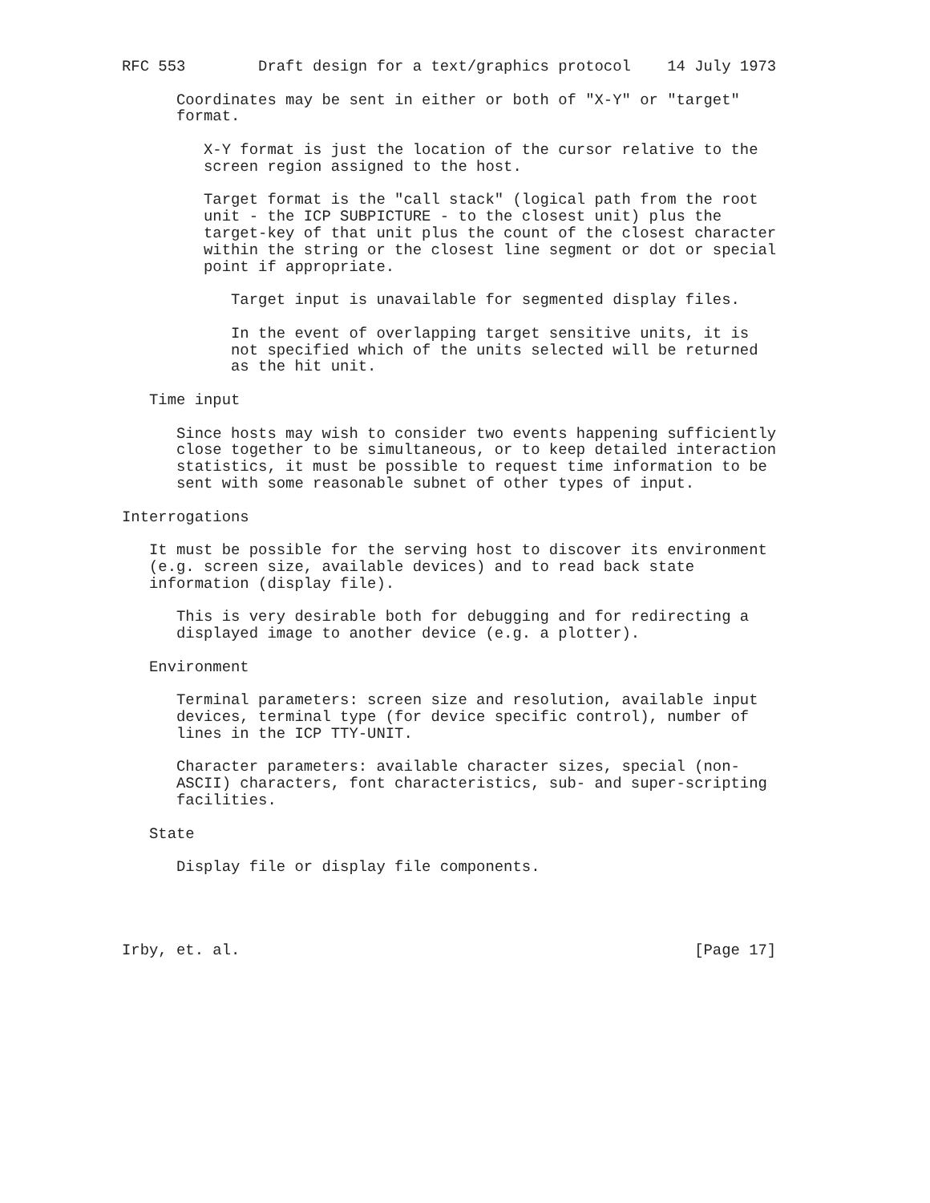RFC 553        Draft design for a text/graphics protocol    14 July 1973

      Coordinates may be sent in either or both of "X-Y" or "target"
      format.

         X-Y format is just the location of the cursor relative to the
         screen region assigned to the host.

         Target format is the "call stack" (logical path from the root
         unit - the ICP SUBPICTURE - to the closest unit) plus the
         target-key of that unit plus the count of the closest character
         within the string or the closest line segment or dot or special
         point if appropriate.

            Target input is unavailable for segmented display files.

            In the event of overlapping target sensitive units, it is
            not specified which of the units selected will be returned
            as the hit unit.

   Time input

      Since hosts may wish to consider two events happening sufficiently
      close together to be simultaneous, or to keep detailed interaction
      statistics, it must be possible to request time information to be
      sent with some reasonable subnet of other types of input.

Interrogations

   It must be possible for the serving host to discover its environment
   (e.g. screen size, available devices) and to read back state
   information (display file).

      This is very desirable both for debugging and for redirecting a
      displayed image to another device (e.g. a plotter).

   Environment

      Terminal parameters: screen size and resolution, available input
      devices, terminal type (for device specific control), number of
      lines in the ICP TTY-UNIT.

      Character parameters: available character sizes, special (non-
      ASCII) characters, font characteristics, sub- and super-scripting
      facilities.

   State

      Display file or display file components.




Irby, et. al.                                                  [Page 17]